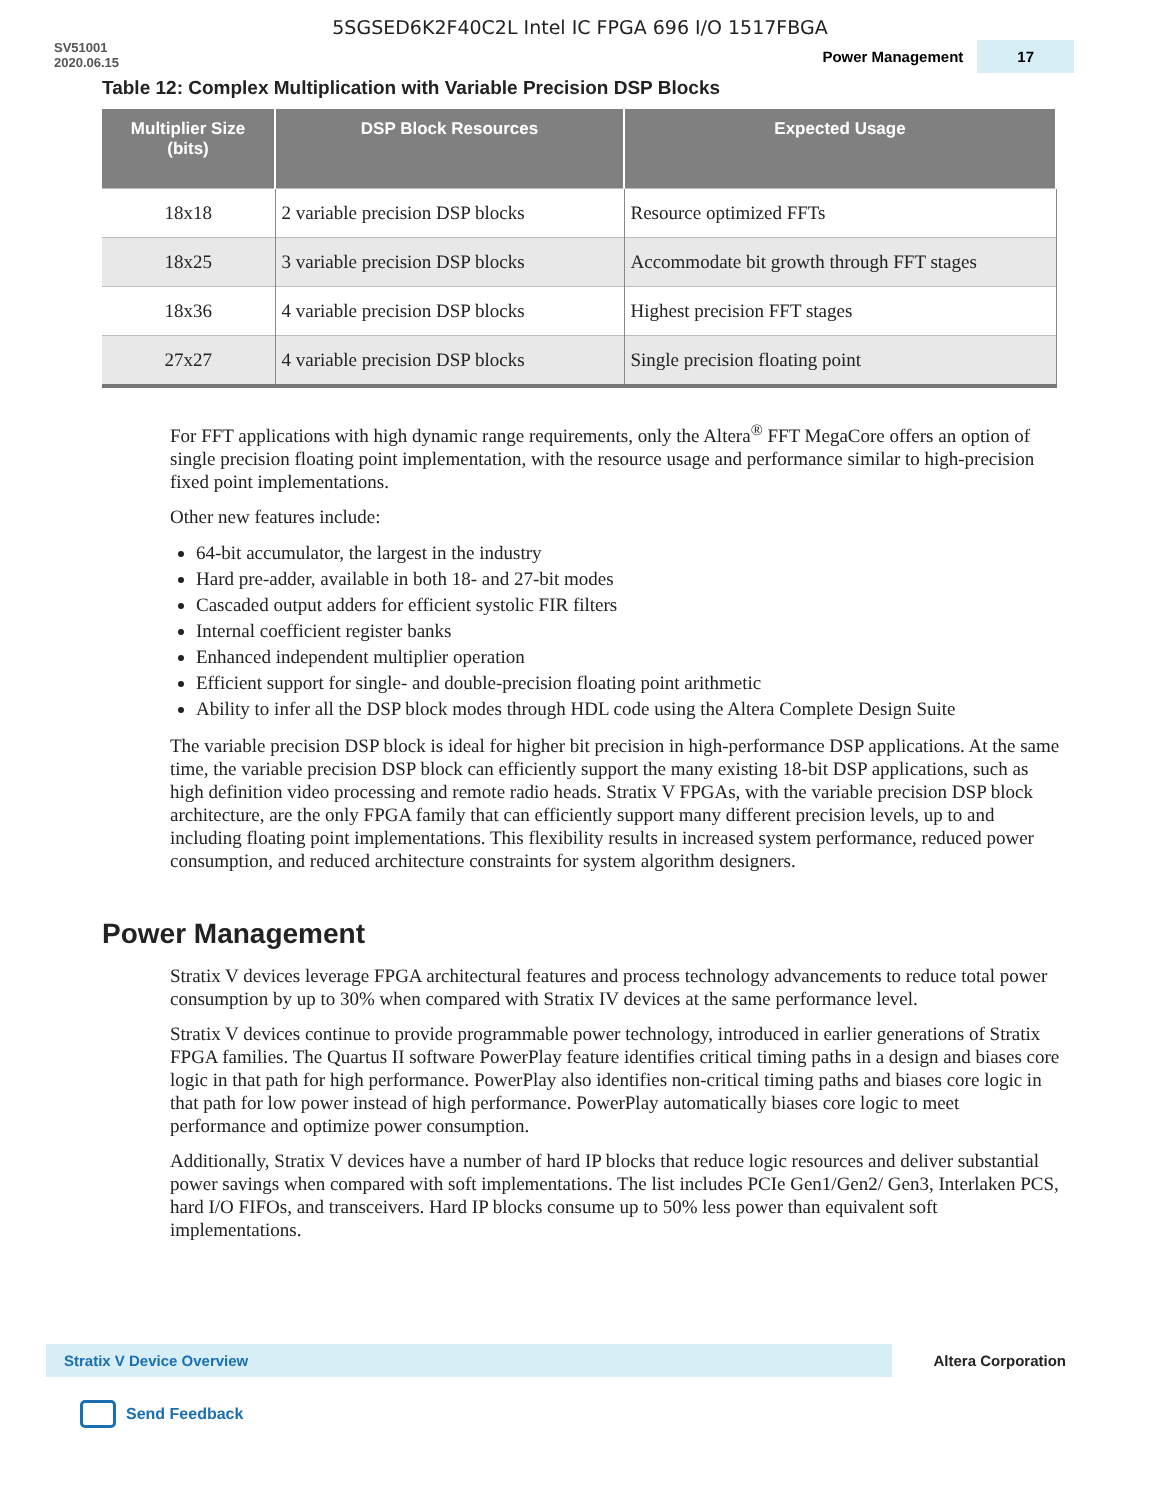5SGSED6K2F40C2L Intel IC FPGA 696 I/O 1517FBGA
SV51001
2020.06.15
Power Management 17
Table 12: Complex Multiplication with Variable Precision DSP Blocks
| Multiplier Size (bits) | DSP Block Resources | Expected Usage |
| --- | --- | --- |
| 18x18 | 2 variable precision DSP blocks | Resource optimized FFTs |
| 18x25 | 3 variable precision DSP blocks | Accommodate bit growth through FFT stages |
| 18x36 | 4 variable precision DSP blocks | Highest precision FFT stages |
| 27x27 | 4 variable precision DSP blocks | Single precision floating point |
For FFT applications with high dynamic range requirements, only the Altera<sup>®</sup> FFT MegaCore offers an option of single precision floating point implementation, with the resource usage and performance similar to high-precision fixed point implementations.
Other new features include:
64-bit accumulator, the largest in the industry
Hard pre-adder, available in both 18- and 27-bit modes
Cascaded output adders for efficient systolic FIR filters
Internal coefficient register banks
Enhanced independent multiplier operation
Efficient support for single- and double-precision floating point arithmetic
Ability to infer all the DSP block modes through HDL code using the Altera Complete Design Suite
The variable precision DSP block is ideal for higher bit precision in high-performance DSP applications. At the same time, the variable precision DSP block can efficiently support the many existing 18-bit DSP applications, such as high definition video processing and remote radio heads. Stratix V FPGAs, with the variable precision DSP block architecture, are the only FPGA family that can efficiently support many different precision levels, up to and including floating point implementations. This flexibility results in increased system performance, reduced power consumption, and reduced architecture constraints for system algorithm designers.
Power Management
Stratix V devices leverage FPGA architectural features and process technology advancements to reduce total power consumption by up to 30% when compared with Stratix IV devices at the same performance level.
Stratix V devices continue to provide programmable power technology, introduced in earlier generations of Stratix FPGA families. The Quartus II software PowerPlay feature identifies critical timing paths in a design and biases core logic in that path for high performance. PowerPlay also identifies non-critical timing paths and biases core logic in that path for low power instead of high performance. PowerPlay automatically biases core logic to meet performance and optimize power consumption.
Additionally, Stratix V devices have a number of hard IP blocks that reduce logic resources and deliver substantial power savings when compared with soft implementations. The list includes PCIe Gen1/Gen2/ Gen3, Interlaken PCS, hard I/O FIFOs, and transceivers. Hard IP blocks consume up to 50% less power than equivalent soft implementations.
Stratix V Device Overview
Altera Corporation
Send Feedback